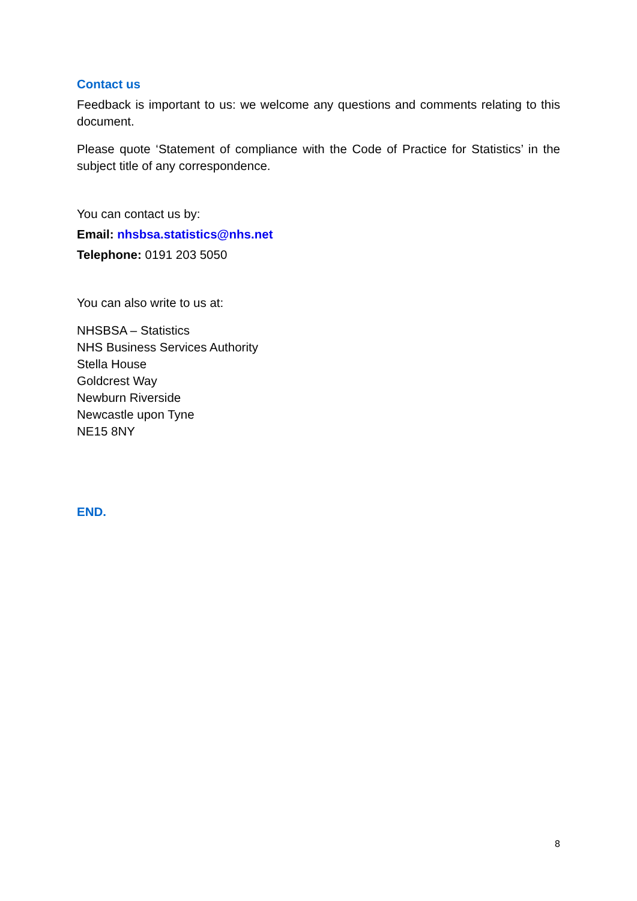Contact us
Feedback is important to us: we welcome any questions and comments relating to this document.
Please quote ‘Statement of compliance with the Code of Practice for Statistics’ in the subject title of any correspondence.
You can contact us by:
Email: nhsbsa.statistics@nhs.net
Telephone: 0191 203 5050
You can also write to us at:
NHSBSA – Statistics
NHS Business Services Authority
Stella House
Goldcrest Way
Newburn Riverside
Newcastle upon Tyne
NE15 8NY
END.
8